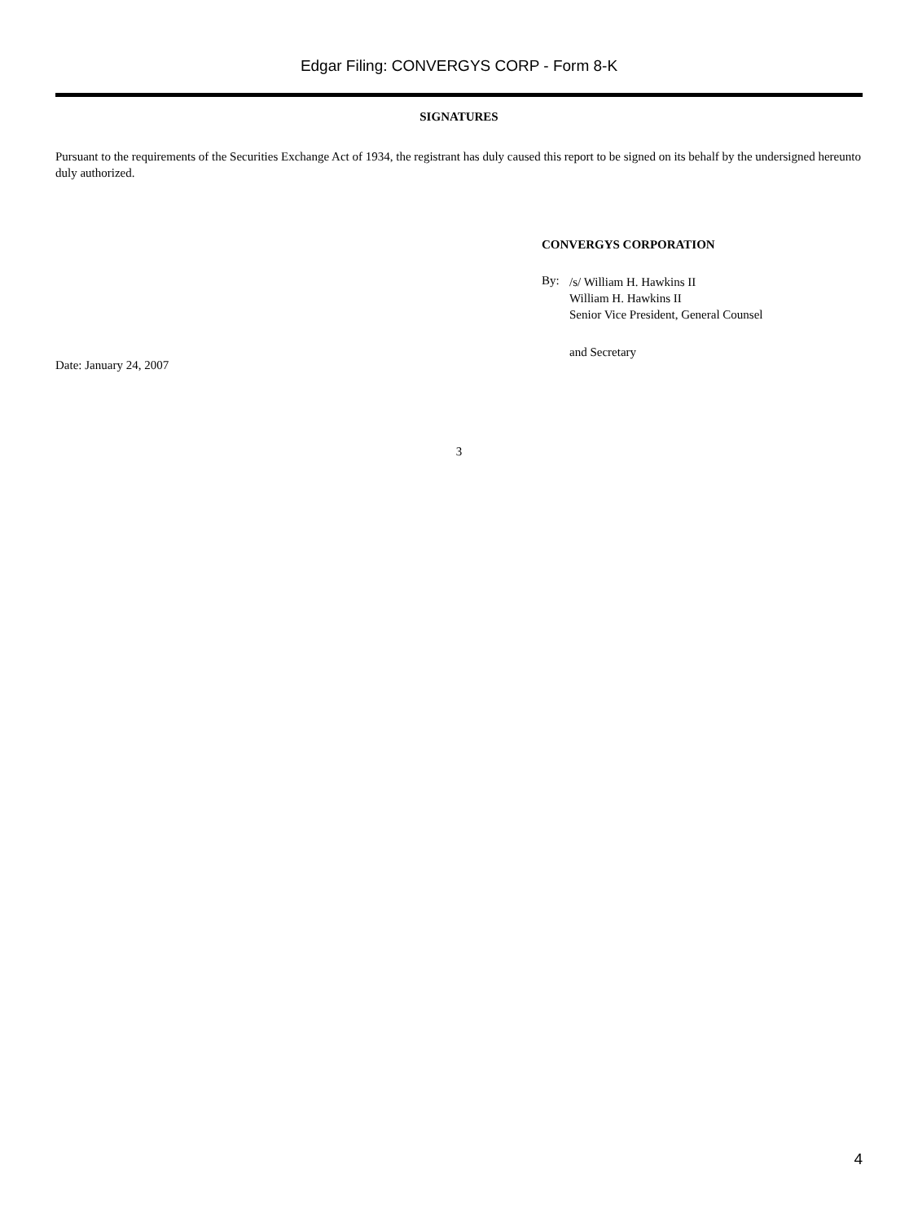Edgar Filing: CONVERGYS CORP - Form 8-K
SIGNATURES
Pursuant to the requirements of the Securities Exchange Act of 1934, the registrant has duly caused this report to be signed on its behalf by the undersigned hereunto duly authorized.
CONVERGYS CORPORATION
By:
/s/ William H. Hawkins II
William H. Hawkins II
Senior Vice President, General Counsel
and Secretary
Date: January 24, 2007
3
4